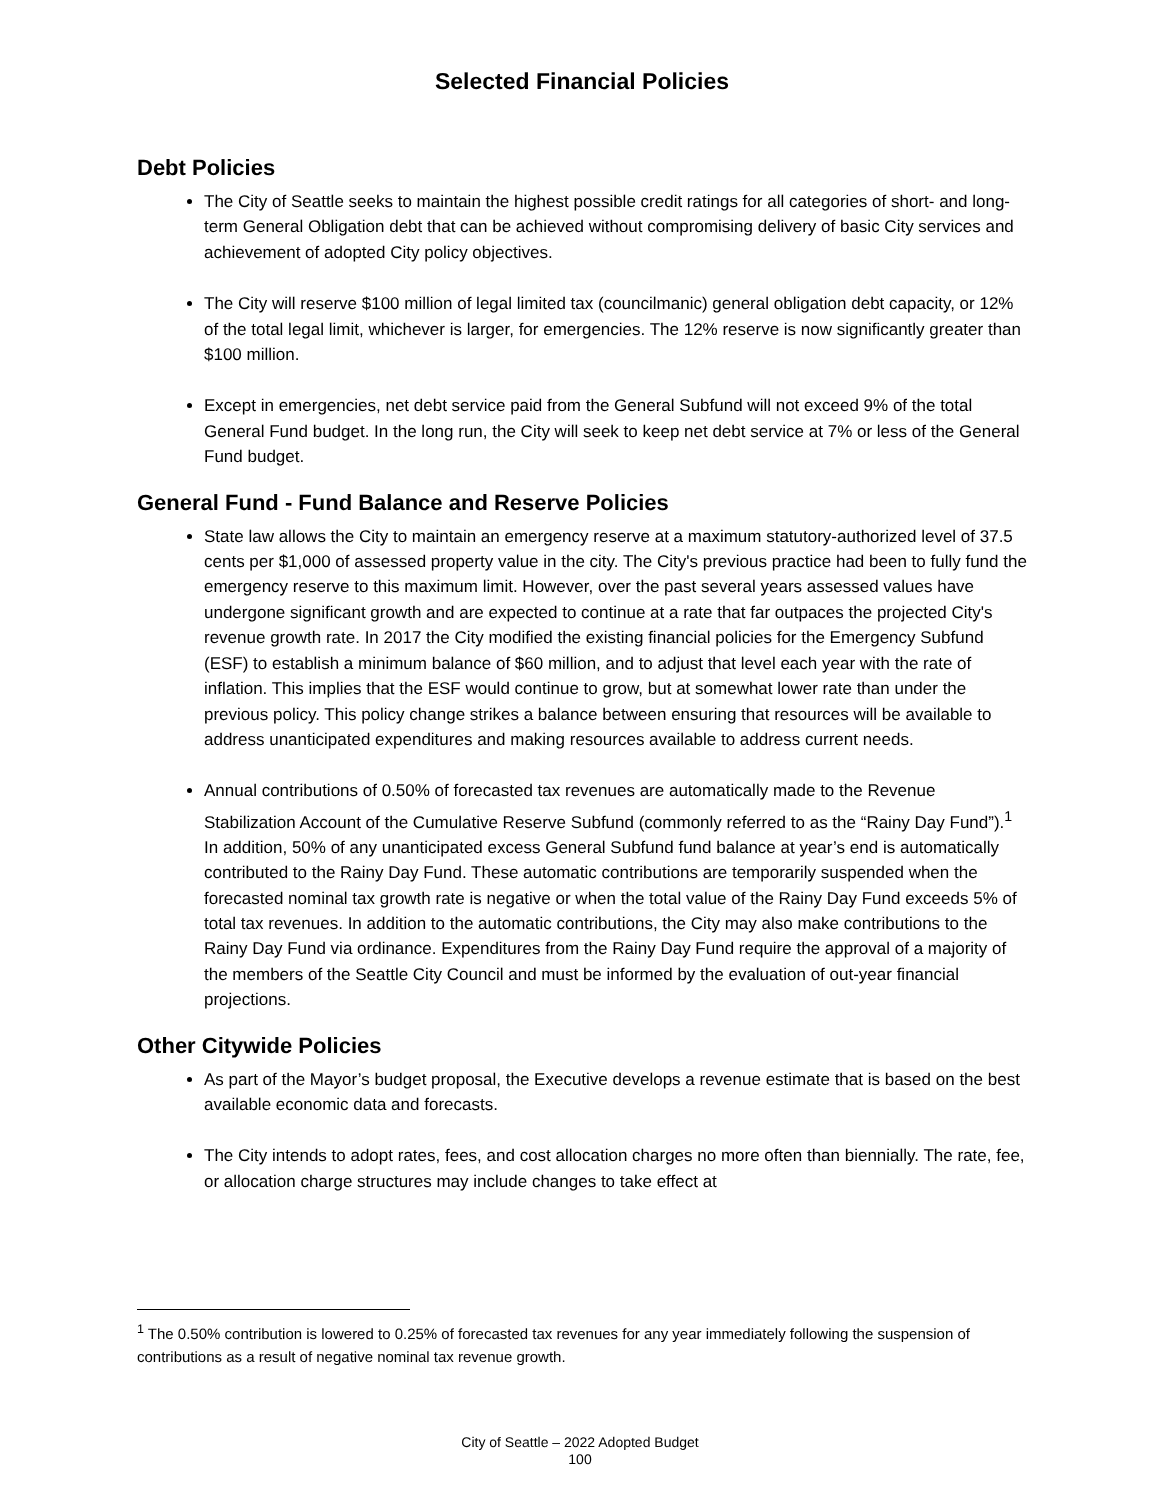Selected Financial Policies
Debt Policies
The City of Seattle seeks to maintain the highest possible credit ratings for all categories of short- and long-term General Obligation debt that can be achieved without compromising delivery of basic City services and achievement of adopted City policy objectives.
The City will reserve $100 million of legal limited tax (councilmanic) general obligation debt capacity, or 12% of the total legal limit, whichever is larger, for emergencies. The 12% reserve is now significantly greater than $100 million.
Except in emergencies, net debt service paid from the General Subfund will not exceed 9% of the total General Fund budget. In the long run, the City will seek to keep net debt service at 7% or less of the General Fund budget.
General Fund - Fund Balance and Reserve Policies
State law allows the City to maintain an emergency reserve at a maximum statutory-authorized level of 37.5 cents per $1,000 of assessed property value in the city. The City's previous practice had been to fully fund the emergency reserve to this maximum limit. However, over the past several years assessed values have undergone significant growth and are expected to continue at a rate that far outpaces the projected City's revenue growth rate. In 2017 the City modified the existing financial policies for the Emergency Subfund (ESF) to establish a minimum balance of $60 million, and to adjust that level each year with the rate of inflation. This implies that the ESF would continue to grow, but at somewhat lower rate than under the previous policy. This policy change strikes a balance between ensuring that resources will be available to address unanticipated expenditures and making resources available to address current needs.
Annual contributions of 0.50% of forecasted tax revenues are automatically made to the Revenue Stabilization Account of the Cumulative Reserve Subfund (commonly referred to as the “Rainy Day Fund”).<sup>1</sup> In addition, 50% of any unanticipated excess General Subfund fund balance at year’s end is automatically contributed to the Rainy Day Fund. These automatic contributions are temporarily suspended when the forecasted nominal tax growth rate is negative or when the total value of the Rainy Day Fund exceeds 5% of total tax revenues. In addition to the automatic contributions, the City may also make contributions to the Rainy Day Fund via ordinance. Expenditures from the Rainy Day Fund require the approval of a majority of the members of the Seattle City Council and must be informed by the evaluation of out-year financial projections.
Other Citywide Policies
As part of the Mayor’s budget proposal, the Executive develops a revenue estimate that is based on the best available economic data and forecasts.
The City intends to adopt rates, fees, and cost allocation charges no more often than biennially. The rate, fee, or allocation charge structures may include changes to take effect at
<sup>1</sup> The 0.50% contribution is lowered to 0.25% of forecasted tax revenues for any year immediately following the suspension of contributions as a result of negative nominal tax revenue growth.
City of Seattle – 2022 Adopted Budget
100